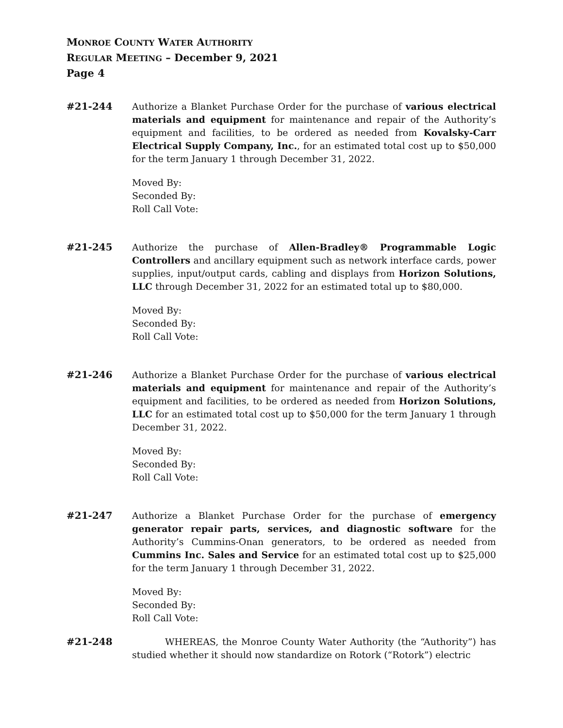MONROE COUNTY WATER AUTHORITY
REGULAR MEETING – December 9, 2021
Page 4
#21-244 Authorize a Blanket Purchase Order for the purchase of various electrical materials and equipment for maintenance and repair of the Authority’s equipment and facilities, to be ordered as needed from Kovalsky-Carr Electrical Supply Company, Inc., for an estimated total cost up to $50,000 for the term January 1 through December 31, 2022.
Moved By:
Seconded By:
Roll Call Vote:
#21-245 Authorize the purchase of Allen-Bradley® Programmable Logic Controllers and ancillary equipment such as network interface cards, power supplies, input/output cards, cabling and displays from Horizon Solutions, LLC through December 31, 2022 for an estimated total up to $80,000.
Moved By:
Seconded By:
Roll Call Vote:
#21-246 Authorize a Blanket Purchase Order for the purchase of various electrical materials and equipment for maintenance and repair of the Authority’s equipment and facilities, to be ordered as needed from Horizon Solutions, LLC for an estimated total cost up to $50,000 for the term January 1 through December 31, 2022.
Moved By:
Seconded By:
Roll Call Vote:
#21-247 Authorize a Blanket Purchase Order for the purchase of emergency generator repair parts, services, and diagnostic software for the Authority’s Cummins-Onan generators, to be ordered as needed from Cummins Inc. Sales and Service for an estimated total cost up to $25,000 for the term January 1 through December 31, 2022.
Moved By:
Seconded By:
Roll Call Vote:
#21-248 WHEREAS, the Monroe County Water Authority (the “Authority”) has studied whether it should now standardize on Rotork (“Rotork”) electric